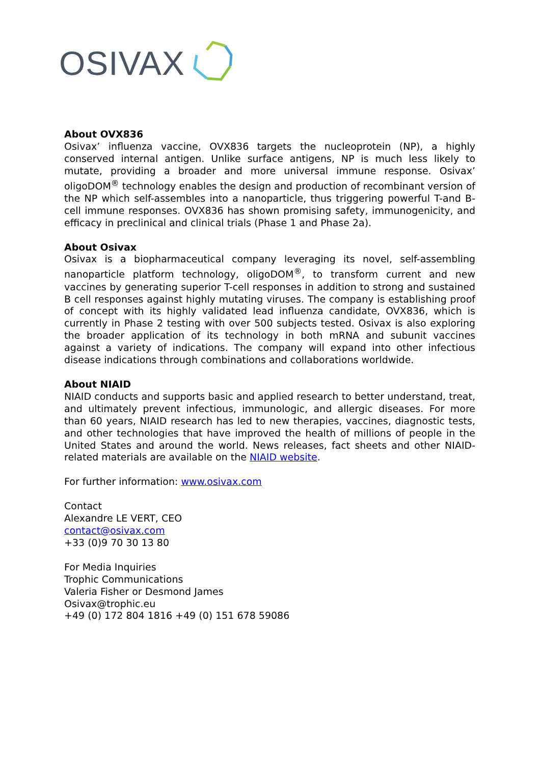OSIVAX
About OVX836
Osivax’ influenza vaccine, OVX836 targets the nucleoprotein (NP), a highly conserved internal antigen. Unlike surface antigens, NP is much less likely to mutate, providing a broader and more universal immune response. Osivax’ oligoDOM<sup>®</sup> technology enables the design and production of recombinant version of the NP which self-assembles into a nanoparticle, thus triggering powerful T-and B-cell immune responses. OVX836 has shown promising safety, immunogenicity, and efficacy in preclinical and clinical trials (Phase 1 and Phase 2a).
About Osivax
Osivax is a biopharmaceutical company leveraging its novel, self-assembling nanoparticle platform technology, oligoDOM<sup>®</sup>, to transform current and new vaccines by generating superior T-cell responses in addition to strong and sustained B cell responses against highly mutating viruses. The company is establishing proof of concept with its highly validated lead influenza candidate, OVX836, which is currently in Phase 2 testing with over 500 subjects tested. Osivax is also exploring the broader application of its technology in both mRNA and subunit vaccines against a variety of indications. The company will expand into other infectious disease indications through combinations and collaborations worldwide.
About NIAID
NIAID conducts and supports basic and applied research to better understand, treat, and ultimately prevent infectious, immunologic, and allergic diseases. For more than 60 years, NIAID research has led to new therapies, vaccines, diagnostic tests, and other technologies that have improved the health of millions of people in the United States and around the world. News releases, fact sheets and other NIAID-related materials are available on the NIAID website.
For further information: www.osivax.com
Contact
Alexandre LE VERT, CEO
contact@osivax.com
+33 (0)9 70 30 13 80
For Media Inquiries
Trophic Communications
Valeria Fisher or Desmond James
Osivax@trophic.eu
+49 (0) 172 804 1816 +49 (0) 151 678 59086